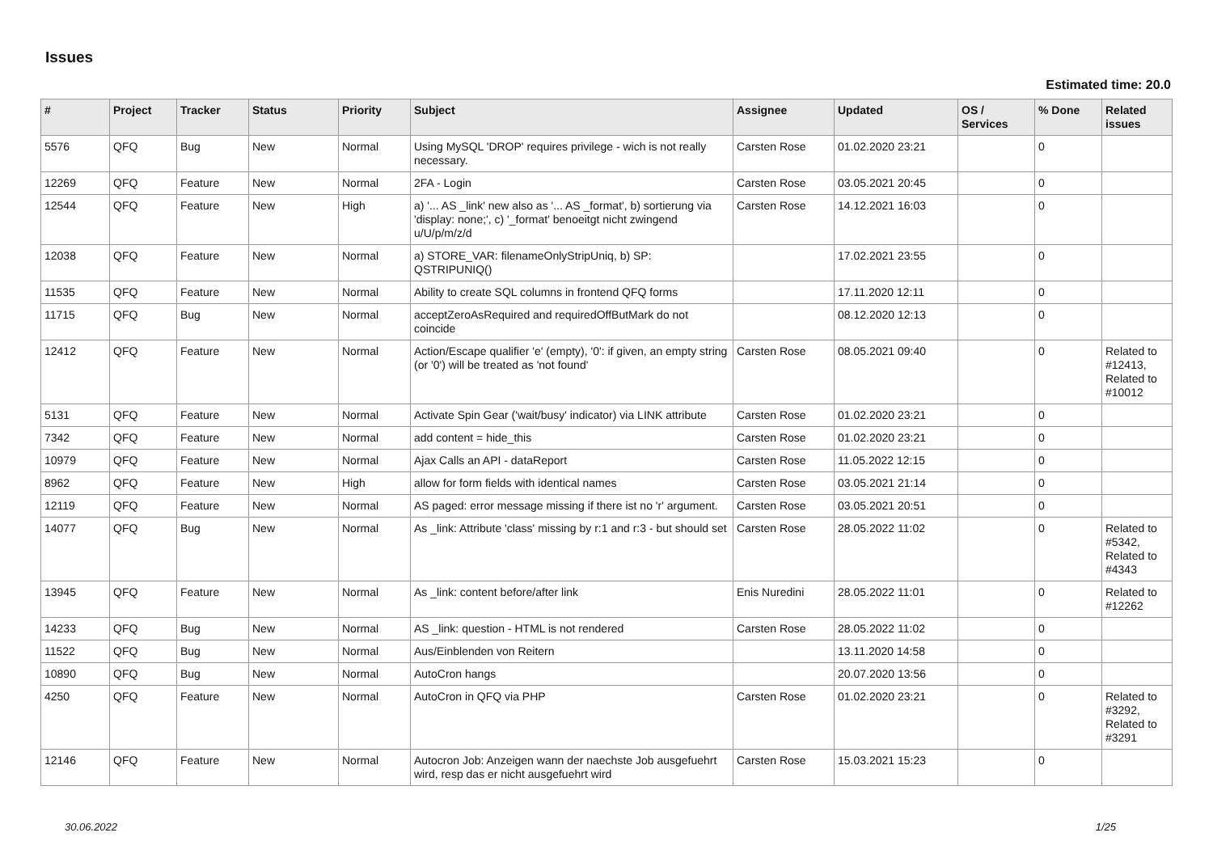Issues
Estimated time: 20.0
| # | Project | Tracker | Status | Priority | Subject | Assignee | Updated | OS / Services | % Done | Related issues |
| --- | --- | --- | --- | --- | --- | --- | --- | --- | --- | --- |
| 5576 | QFQ | Bug | New | Normal | Using MySQL 'DROP' requires privilege - wich is not really necessary. | Carsten Rose | 01.02.2020 23:21 | | 0 | |
| 12269 | QFQ | Feature | New | Normal | 2FA - Login | Carsten Rose | 03.05.2021 20:45 | | 0 | |
| 12544 | QFQ | Feature | New | High | a) '... AS _link' new also as '... AS _format', b) sortierung via 'display: none;', c) '_format' benoeitgt nicht zwingend u/U/p/m/z/d | Carsten Rose | 14.12.2021 16:03 | | 0 | |
| 12038 | QFQ | Feature | New | Normal | a) STORE_VAR: filenameOnlyStripUniq, b) SP: QSTRIPUNIQ() | | 17.02.2021 23:55 | | 0 | |
| 11535 | QFQ | Feature | New | Normal | Ability to create SQL columns in frontend QFQ forms | | 17.11.2020 12:11 | | 0 | |
| 11715 | QFQ | Bug | New | Normal | acceptZeroAsRequired and requiredOffButMark do not coincide | | 08.12.2020 12:13 | | 0 | |
| 12412 | QFQ | Feature | New | Normal | Action/Escape qualifier 'e' (empty), '0': if given, an empty string (or '0') will be treated as 'not found' | Carsten Rose | 08.05.2021 09:40 | | 0 | Related to #12413, Related to #10012 |
| 5131 | QFQ | Feature | New | Normal | Activate Spin Gear ('wait/busy' indicator) via LINK attribute | Carsten Rose | 01.02.2020 23:21 | | 0 | |
| 7342 | QFQ | Feature | New | Normal | add content = hide_this | Carsten Rose | 01.02.2020 23:21 | | 0 | |
| 10979 | QFQ | Feature | New | Normal | Ajax Calls an API - dataReport | Carsten Rose | 11.05.2022 12:15 | | 0 | |
| 8962 | QFQ | Feature | New | High | allow for form fields with identical names | Carsten Rose | 03.05.2021 21:14 | | 0 | |
| 12119 | QFQ | Feature | New | Normal | AS paged: error message missing if there ist no 'r' argument. | Carsten Rose | 03.05.2021 20:51 | | 0 | |
| 14077 | QFQ | Bug | New | Normal | As _link: Attribute 'class' missing by r:1 and r:3 - but should set | Carsten Rose | 28.05.2022 11:02 | | 0 | Related to #5342, Related to #4343 |
| 13945 | QFQ | Feature | New | Normal | As _link: content before/after link | Enis Nuredini | 28.05.2022 11:01 | | 0 | Related to #12262 |
| 14233 | QFQ | Bug | New | Normal | AS _link: question - HTML is not rendered | Carsten Rose | 28.05.2022 11:02 | | 0 | |
| 11522 | QFQ | Bug | New | Normal | Aus/Einblenden von Reitern | | 13.11.2020 14:58 | | 0 | |
| 10890 | QFQ | Bug | New | Normal | AutoCron hangs | | 20.07.2020 13:56 | | 0 | |
| 4250 | QFQ | Feature | New | Normal | AutoCron in QFQ via PHP | Carsten Rose | 01.02.2020 23:21 | | 0 | Related to #3292, Related to #3291 |
| 12146 | QFQ | Feature | New | Normal | Autocron Job: Anzeigen wann der naechste Job ausgefuehrt wird, resp das er nicht ausgefuehrt wird | Carsten Rose | 15.03.2021 15:23 | | 0 | |
30.06.2022 1/25